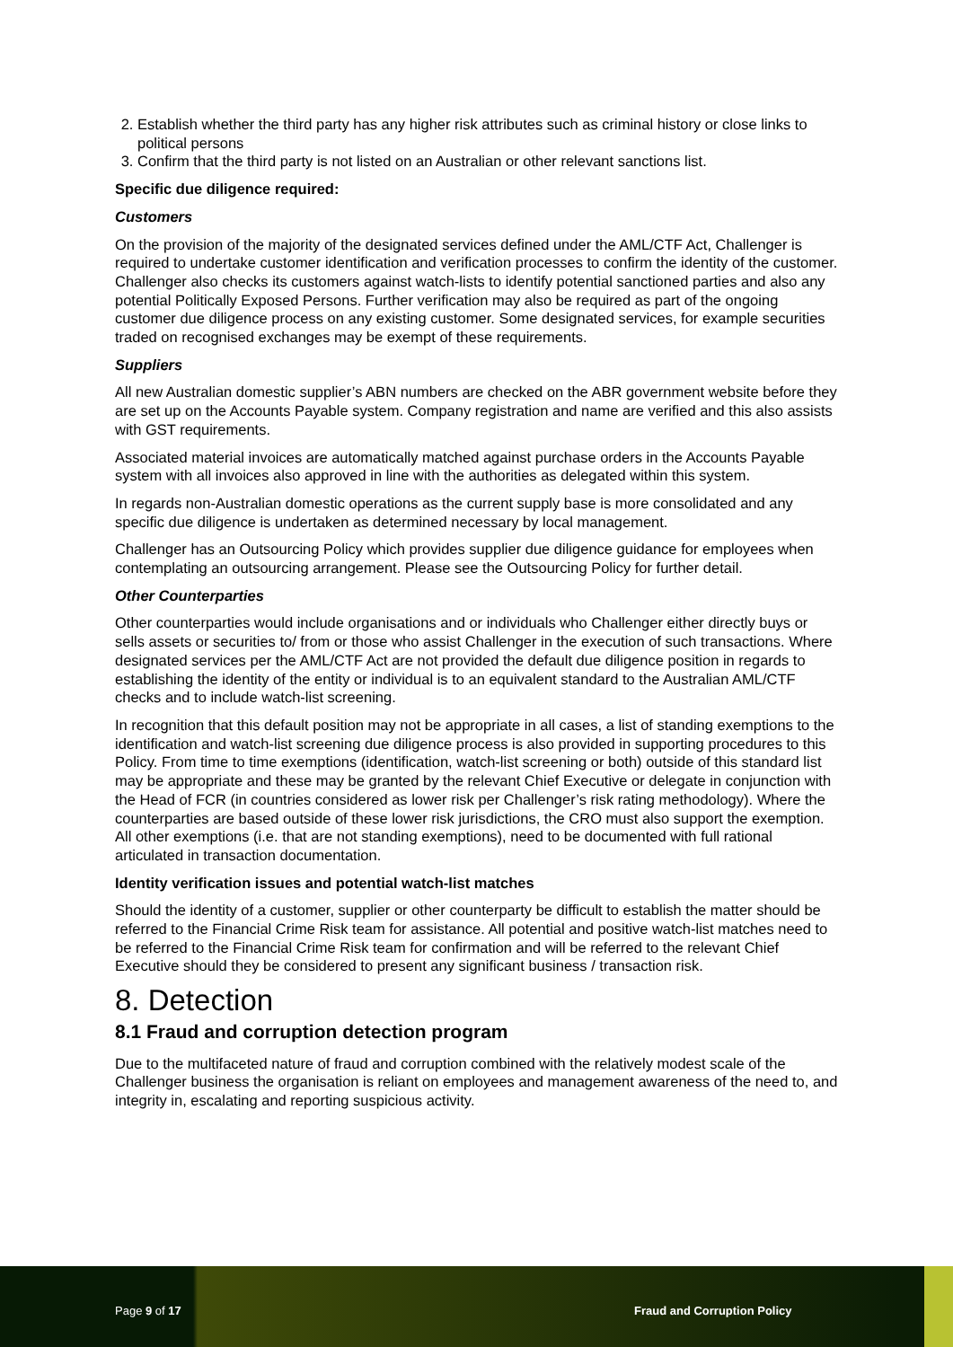2. Establish whether the third party has any higher risk attributes such as criminal history or close links to political persons
3. Confirm that the third party is not listed on an Australian or other relevant sanctions list.
Specific due diligence required:
Customers
On the provision of the majority of the designated services defined under the AML/CTF Act, Challenger is required to undertake customer identification and verification processes to confirm the identity of the customer. Challenger also checks its customers against watch-lists to identify potential sanctioned parties and also any potential Politically Exposed Persons. Further verification may also be required as part of the ongoing customer due diligence process on any existing customer. Some designated services, for example securities traded on recognised exchanges may be exempt of these requirements.
Suppliers
All new Australian domestic supplier’s ABN numbers are checked on the ABR government website before they are set up on the Accounts Payable system. Company registration and name are verified and this also assists with GST requirements.
Associated material invoices are automatically matched against purchase orders in the Accounts Payable system with all invoices also approved in line with the authorities as delegated within this system.
In regards non-Australian domestic operations as the current supply base is more consolidated and any specific due diligence is undertaken as determined necessary by local management.
Challenger has an Outsourcing Policy which provides supplier due diligence guidance for employees when contemplating an outsourcing arrangement. Please see the Outsourcing Policy for further detail.
Other Counterparties
Other counterparties would include organisations and or individuals who Challenger either directly buys or sells assets or securities to/ from or those who assist Challenger in the execution of such transactions. Where designated services per the AML/CTF Act are not provided the default due diligence position in regards to establishing the identity of the entity or individual is to an equivalent standard to the Australian AML/CTF checks and to include watch-list screening.
In recognition that this default position may not be appropriate in all cases, a list of standing exemptions to the identification and watch-list screening due diligence process is also provided in supporting procedures to this Policy. From time to time exemptions (identification, watch-list screening or both) outside of this standard list may be appropriate and these may be granted by the relevant Chief Executive or delegate in conjunction with the Head of FCR (in countries considered as lower risk per Challenger’s risk rating methodology). Where the counterparties are based outside of these lower risk jurisdictions, the CRO must also support the exemption. All other exemptions (i.e. that are not standing exemptions), need to be documented with full rational articulated in transaction documentation.
Identity verification issues and potential watch-list matches
Should the identity of a customer, supplier or other counterparty be difficult to establish the matter should be referred to the Financial Crime Risk team for assistance. All potential and positive watch-list matches need to be referred to the Financial Crime Risk team for confirmation and will be referred to the relevant Chief Executive should they be considered to present any significant business / transaction risk.
8. Detection
8.1 Fraud and corruption detection program
Due to the multifaceted nature of fraud and corruption combined with the relatively modest scale of the Challenger business the organisation is reliant on employees and management awareness of the need to, and integrity in, escalating and reporting suspicious activity.
Page 9 of 17 Fraud and Corruption Policy